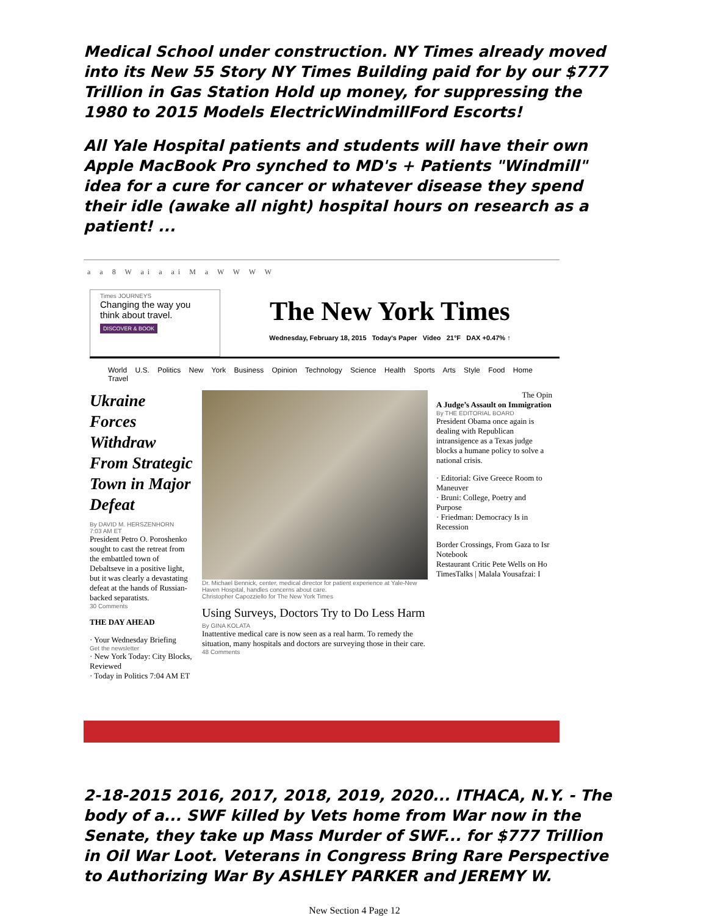Medical School under construction. NY Times already moved into its New 55 Story NY Times Building paid for by our $777 Trillion in Gas Station Hold up money, for suppressing the 1980 to 2015 Models ElectricWindmillFord Escorts!
All Yale Hospital patients and students will have their own Apple MacBook Pro synched to MD's + Patients "Windmill" idea for a cure for cancer or whatever disease they spend their idle (awake all night) hospital hours on research as a patient! ...
a a 8 W ai a ai M a W W W W
Times JOURNEYS
Changing the way you think about travel.
DISCOVER & BOOK
The New York Times
Wednesday, February 18, 2015 Today's Paper Video 21°F DAX +0.47% ↑
World U.S. Politics New York Business Opinion Technology Science Health Sports Arts Style Food Home Travel
Ukraine Forces Withdraw From Strategic Town in Major Defeat
By DAVID M. HERSZENHORN
7:03 AM ET
President Petro O. Poroshenko sought to cast the retreat from the embattled town of Debaltseve in a positive light, but it was clearly a devastating defeat at the hands of Russian-backed separatists.
30 Comments
THE DAY AHEAD
· Your Wednesday Briefing
Get the newsletter
· New York Today: City Blocks, Reviewed
· Today in Politics 7:04 AM ET
Dr. Michael Bennick, center, medical director for patient experience at Yale-New Haven Hospital, handles concerns about care.
Christopher Capozziello for The New York Times
Using Surveys, Doctors Try to Do Less Harm
By GINA KOLATA
Inattentive medical care is now seen as a real harm. To remedy the situation, many hospitals and doctors are surveying those in their care.
48 Comments
The Opin
A Judge’s Assault on Immigration
By THE EDITORIAL BOARD
President Obama once again is dealing with Republican intransigence as a Texas judge blocks a humane policy to solve a national crisis.
· Editorial: Give Greece Room to Maneuver
· Bruni: College, Poetry and Purpose
· Friedman: Democracy Is in Recession
Border Crossings, From Gaza to Isr Notebook
Restaurant Critic Pete Wells on Ho
TimesTalks | Malala Yousafzai: I
2-18-2015 2016, 2017, 2018, 2019, 2020... ITHACA, N.Y. - The body of a... SWF killed by Vets home from War now in the Senate, they take up Mass Murder of SWF... for $777 Trillion in Oil War Loot. Veterans in Congress Bring Rare Perspective to Authorizing War By ASHLEY PARKER and JEREMY W.
New Section 4 Page 12